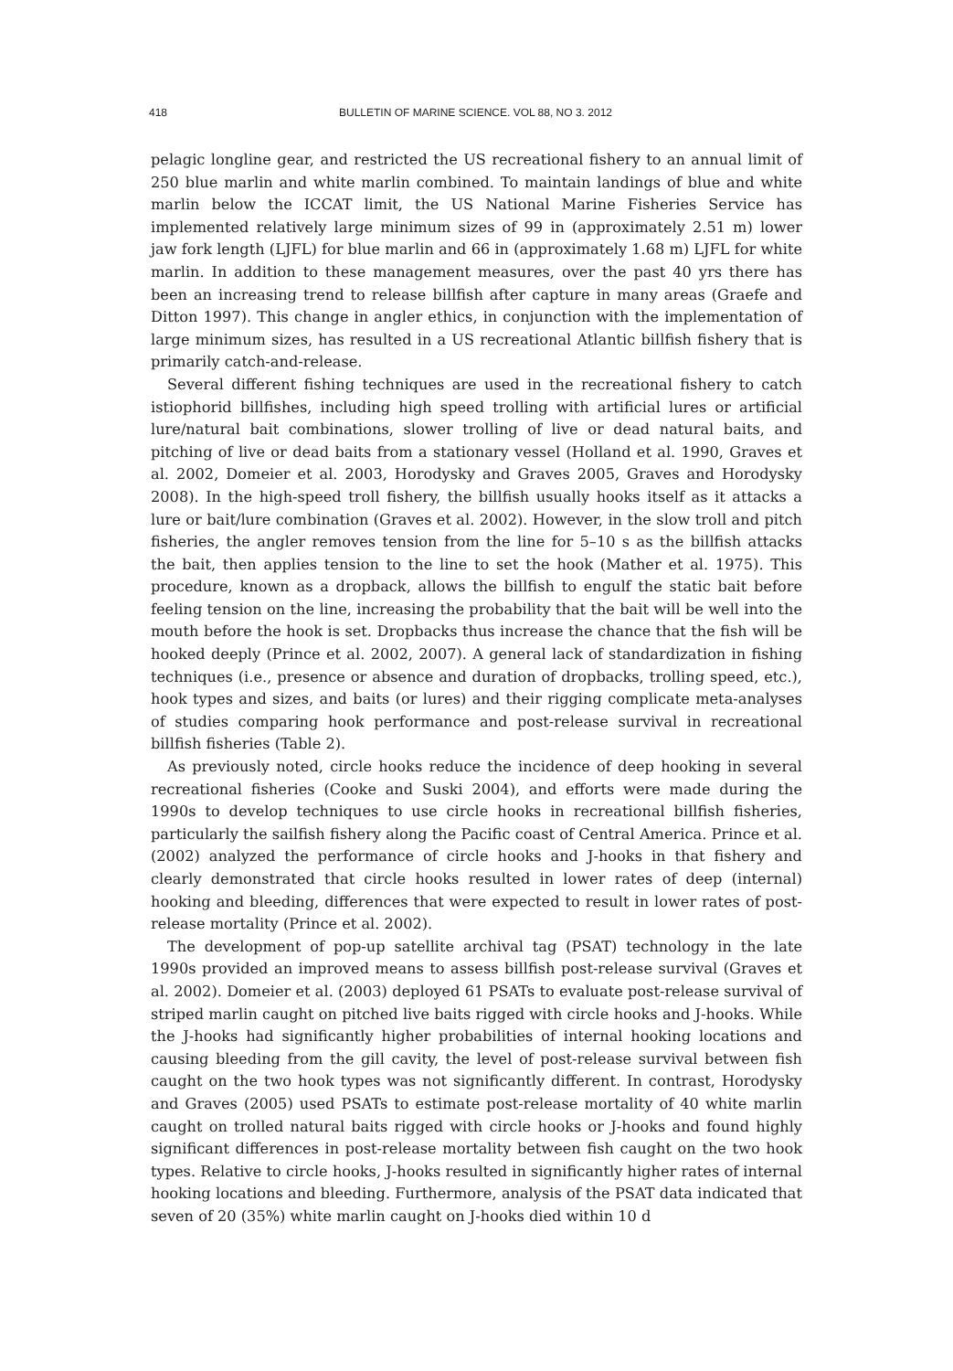418 BULLETIN OF MARINE SCIENCE. VOL 88, NO 3. 2012
pelagic longline gear, and restricted the US recreational fishery to an annual limit of 250 blue marlin and white marlin combined. To maintain landings of blue and white marlin below the ICCAT limit, the US National Marine Fisheries Service has implemented relatively large minimum sizes of 99 in (approximately 2.51 m) lower jaw fork length (LJFL) for blue marlin and 66 in (approximately 1.68 m) LJFL for white marlin. In addition to these management measures, over the past 40 yrs there has been an increasing trend to release billfish after capture in many areas (Graefe and Ditton 1997). This change in angler ethics, in conjunction with the implementation of large minimum sizes, has resulted in a US recreational Atlantic billfish fishery that is primarily catch-and-release.
Several different fishing techniques are used in the recreational fishery to catch istiophorid billfishes, including high speed trolling with artificial lures or artificial lure/natural bait combinations, slower trolling of live or dead natural baits, and pitching of live or dead baits from a stationary vessel (Holland et al. 1990, Graves et al. 2002, Domeier et al. 2003, Horodysky and Graves 2005, Graves and Horodysky 2008). In the high-speed troll fishery, the billfish usually hooks itself as it attacks a lure or bait/lure combination (Graves et al. 2002). However, in the slow troll and pitch fisheries, the angler removes tension from the line for 5–10 s as the billfish attacks the bait, then applies tension to the line to set the hook (Mather et al. 1975). This procedure, known as a dropback, allows the billfish to engulf the static bait before feeling tension on the line, increasing the probability that the bait will be well into the mouth before the hook is set. Dropbacks thus increase the chance that the fish will be hooked deeply (Prince et al. 2002, 2007). A general lack of standardization in fishing techniques (i.e., presence or absence and duration of dropbacks, trolling speed, etc.), hook types and sizes, and baits (or lures) and their rigging complicate meta-analyses of studies comparing hook performance and post-release survival in recreational billfish fisheries (Table 2).
As previously noted, circle hooks reduce the incidence of deep hooking in several recreational fisheries (Cooke and Suski 2004), and efforts were made during the 1990s to develop techniques to use circle hooks in recreational billfish fisheries, particularly the sailfish fishery along the Pacific coast of Central America. Prince et al. (2002) analyzed the performance of circle hooks and J-hooks in that fishery and clearly demonstrated that circle hooks resulted in lower rates of deep (internal) hooking and bleeding, differences that were expected to result in lower rates of post-release mortality (Prince et al. 2002).
The development of pop-up satellite archival tag (PSAT) technology in the late 1990s provided an improved means to assess billfish post-release survival (Graves et al. 2002). Domeier et al. (2003) deployed 61 PSATs to evaluate post-release survival of striped marlin caught on pitched live baits rigged with circle hooks and J-hooks. While the J-hooks had significantly higher probabilities of internal hooking locations and causing bleeding from the gill cavity, the level of post-release survival between fish caught on the two hook types was not significantly different. In contrast, Horodysky and Graves (2005) used PSATs to estimate post-release mortality of 40 white marlin caught on trolled natural baits rigged with circle hooks or J-hooks and found highly significant differences in post-release mortality between fish caught on the two hook types. Relative to circle hooks, J-hooks resulted in significantly higher rates of internal hooking locations and bleeding. Furthermore, analysis of the PSAT data indicated that seven of 20 (35%) white marlin caught on J-hooks died within 10 d